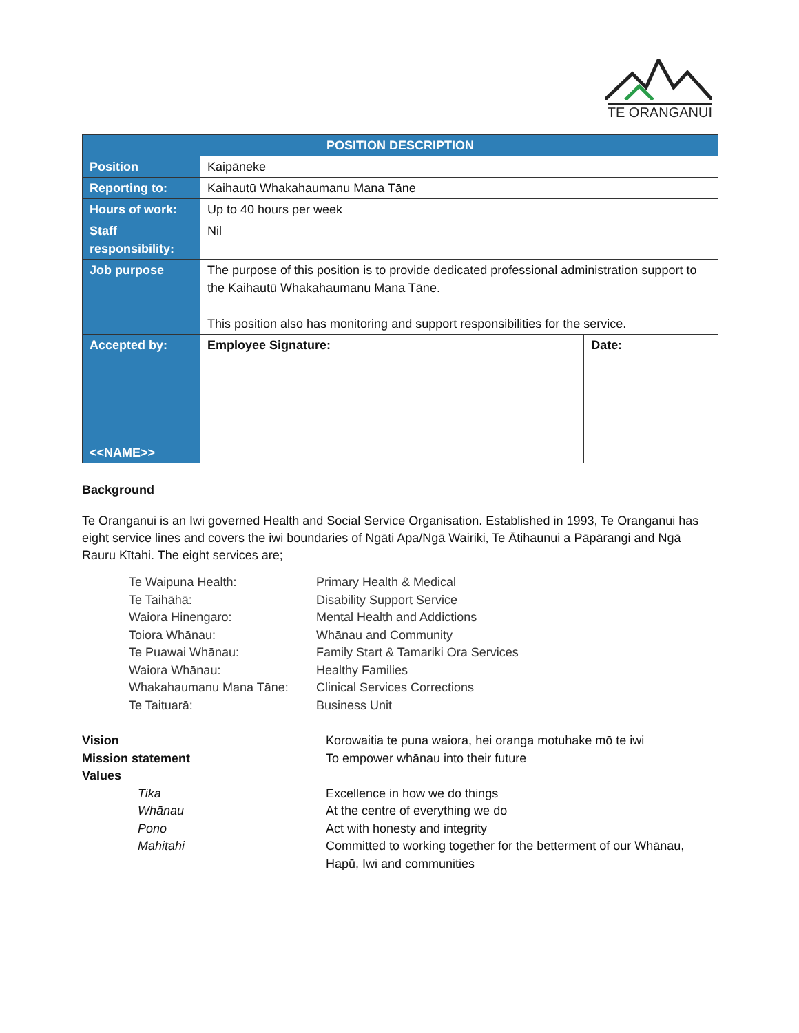TE ORANGANUI
| POSITION DESCRIPTION | | |
| --- | --- | --- |
| Position | Kaipāneke | |
| Reporting to: | Kaihautū Whakahaumanu Mana Tāne | |
| Hours of work: | Up to 40 hours per week | |
| Staff responsibility: | Nil | |
| Job purpose | The purpose of this position is to provide dedicated professional administration support to the Kaihautū Whakahaumanu Mana Tāne. This position also has monitoring and support responsibilities for the service. | |
| Accepted by: <<NAME>> | Employee Signature: | Date: |
Background
Te Oranganui is an Iwi governed Health and Social Service Organisation. Established in 1993, Te Oranganui has eight service lines and covers the iwi boundaries of Ngāti Apa/Ngā Wairiki, Te Ātihaunui a Pāpārangi and Ngā Rauru Kītahi. The eight services are;
| Te Waipuna Health: | Primary Health & Medical |
| Te Taihāhā: | Disability Support Service |
| Waiora Hinengaro: | Mental Health and Addictions |
| Toiora Whānau: | Whānau and Community |
| Te Puawai Whānau: | Family Start & Tamariki Ora Services |
| Waiora Whānau: | Healthy Families |
| Whakahaumanu Mana Tāne: | Clinical Services Corrections |
| Te Taituarā: | Business Unit |
| Vision | Korowaitia te puna waiora, hei oranga motuhake mō te iwi |
| Mission statement | To empower whānau into their future |
| Values | |
| Tika | Excellence in how we do things |
| Whānau | At the centre of everything we do |
| Pono | Act with honesty and integrity |
| Mahitahi | Committed to working together for the betterment of our Whānau, Hapū, Iwi and communities |